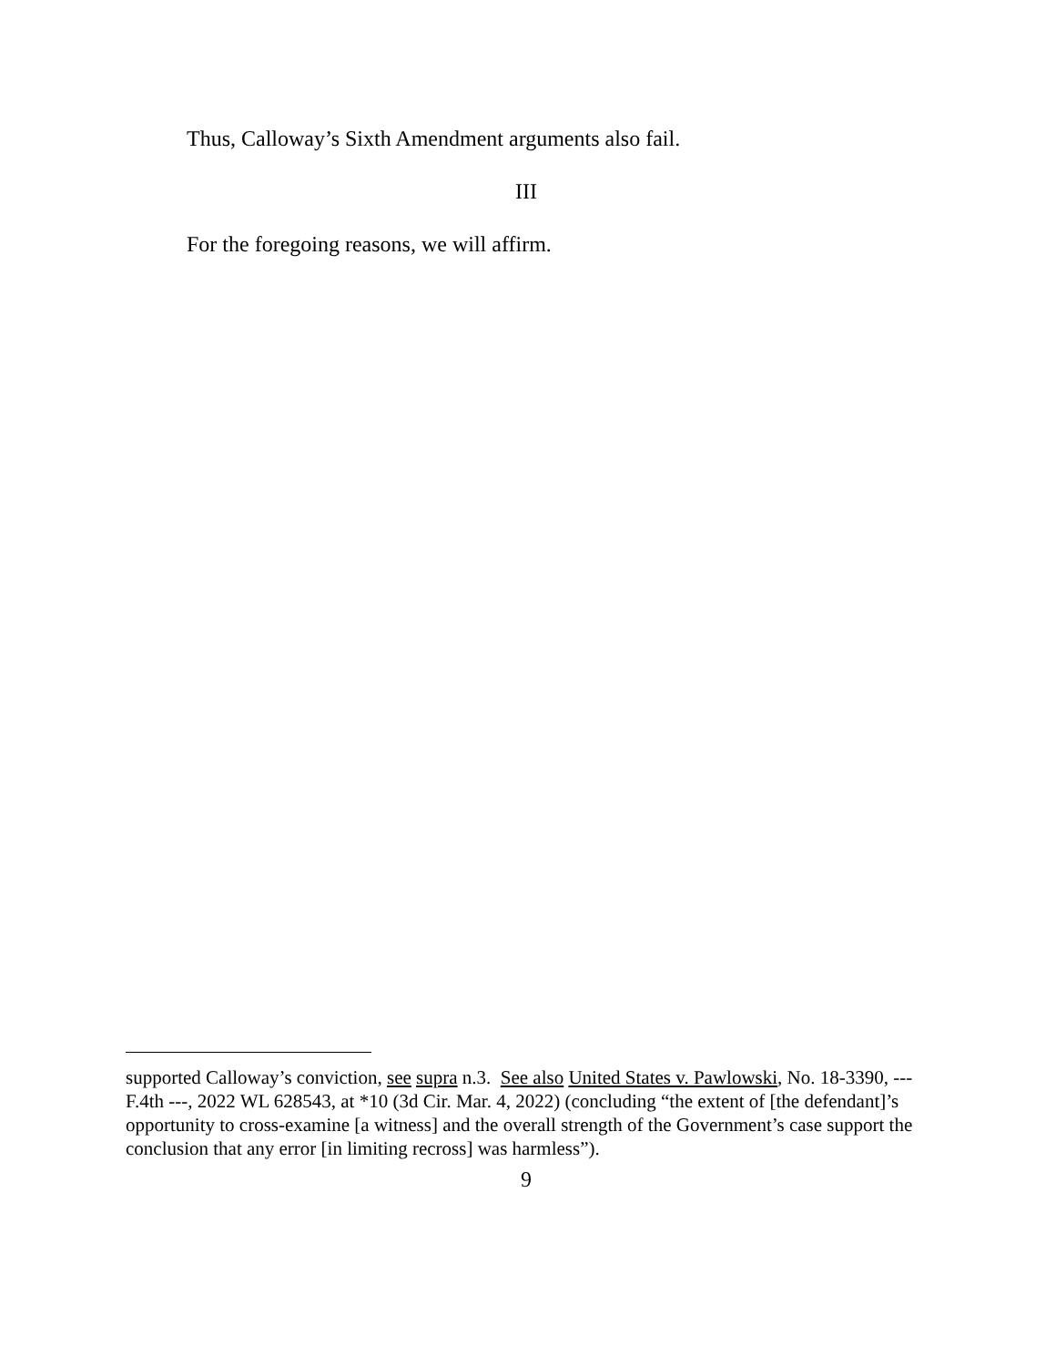Thus, Calloway’s Sixth Amendment arguments also fail.
III
For the foregoing reasons, we will affirm.
supported Calloway’s conviction, see supra n.3. See also United States v. Pawlowski, No. 18-3390, --- F.4th ---, 2022 WL 628543, at *10 (3d Cir. Mar. 4, 2022) (concluding “the extent of [the defendant]’s opportunity to cross-examine [a witness] and the overall strength of the Government’s case support the conclusion that any error [in limiting recross] was harmless”).
9